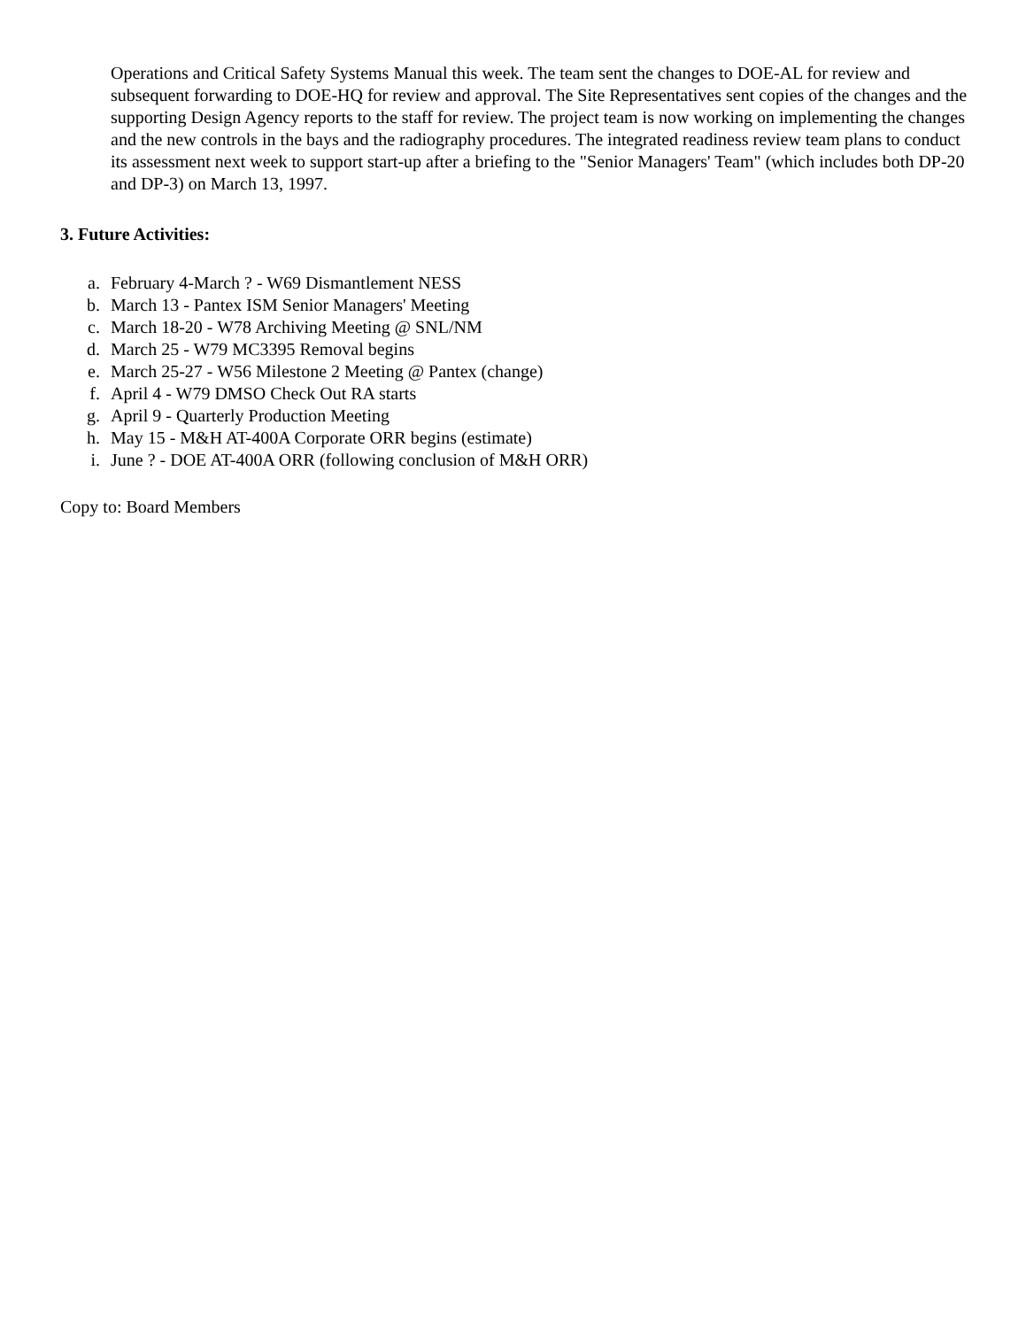Operations and Critical Safety Systems Manual this week. The team sent the changes to DOE-AL for review and subsequent forwarding to DOE-HQ for review and approval. The Site Representatives sent copies of the changes and the supporting Design Agency reports to the staff for review. The project team is now working on implementing the changes and the new controls in the bays and the radiography procedures. The integrated readiness review team plans to conduct its assessment next week to support start-up after a briefing to the "Senior Managers' Team" (which includes both DP-20 and DP-3) on March 13, 1997.
3. Future Activities:
a. February 4-March ? - W69 Dismantlement NESS
b. March 13 - Pantex ISM Senior Managers' Meeting
c. March 18-20 - W78 Archiving Meeting @ SNL/NM
d. March 25 - W79 MC3395 Removal begins
e. March 25-27 - W56 Milestone 2 Meeting @ Pantex (change)
f. April 4 - W79 DMSO Check Out RA starts
g. April 9 - Quarterly Production Meeting
h. May 15 - M&H AT-400A Corporate ORR begins (estimate)
i. June ? - DOE AT-400A ORR (following conclusion of M&H ORR)
Copy to: Board Members